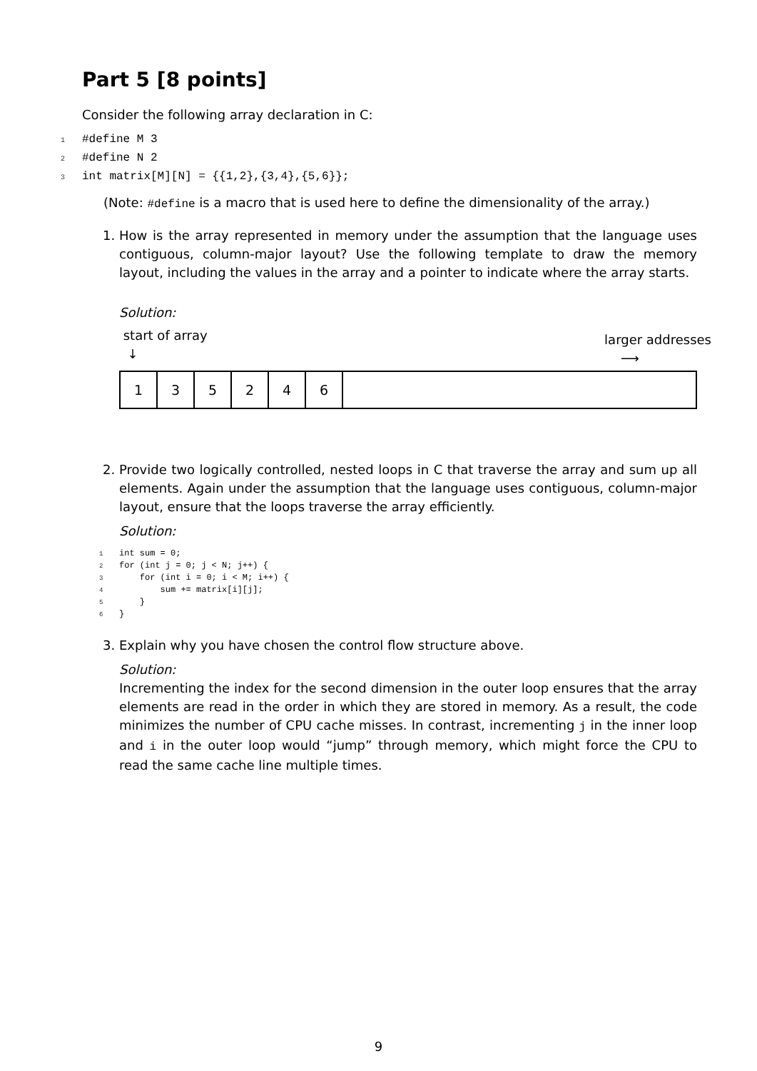Part 5 [8 points]
Consider the following array declaration in C:
1 #define M 3
2 #define N 2
3 int matrix[M][N] = {{1,2},{3,4},{5,6}};
(Note: #define is a macro that is used here to define the dimensionality of the array.)
1. How is the array represented in memory under the assumption that the language uses contiguous, column-major layout? Use the following template to draw the memory layout, including the values in the array and a pointer to indicate where the array starts.
Solution:
start of array
↓ larger addresses
⟶
| 1 | 3 | 5 | 2 | 4 | 6 | |
2. Provide two logically controlled, nested loops in C that traverse the array and sum up all elements. Again under the assumption that the language uses contiguous, column-major layout, ensure that the loops traverse the array efficiently.
Solution:
1 int sum = 0;
2 for (int j = 0; j < N; j++) {
3 for (int i = 0; i < M; i++) {
4 sum += matrix[i][j];
5 }
6 }
3. Explain why you have chosen the control flow structure above.
Solution:
Incrementing the index for the second dimension in the outer loop ensures that the array elements are read in the order in which they are stored in memory. As a result, the code minimizes the number of CPU cache misses. In contrast, incrementing j in the inner loop and i in the outer loop would “jump” through memory, which might force the CPU to read the same cache line multiple times.
9